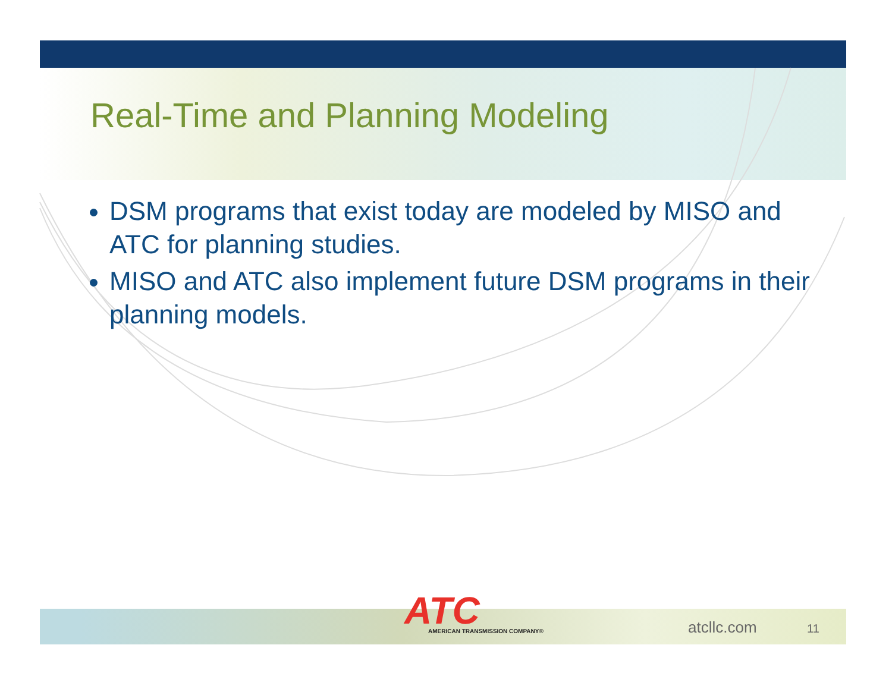Real-Time and Planning Modeling
DSM programs that exist today are modeled by MISO and ATC for planning studies.
MISO and ATC also implement future DSM programs in their planning models.
ATC
AMERICAN TRANSMISSION COMPANY®
atcllc.com 11